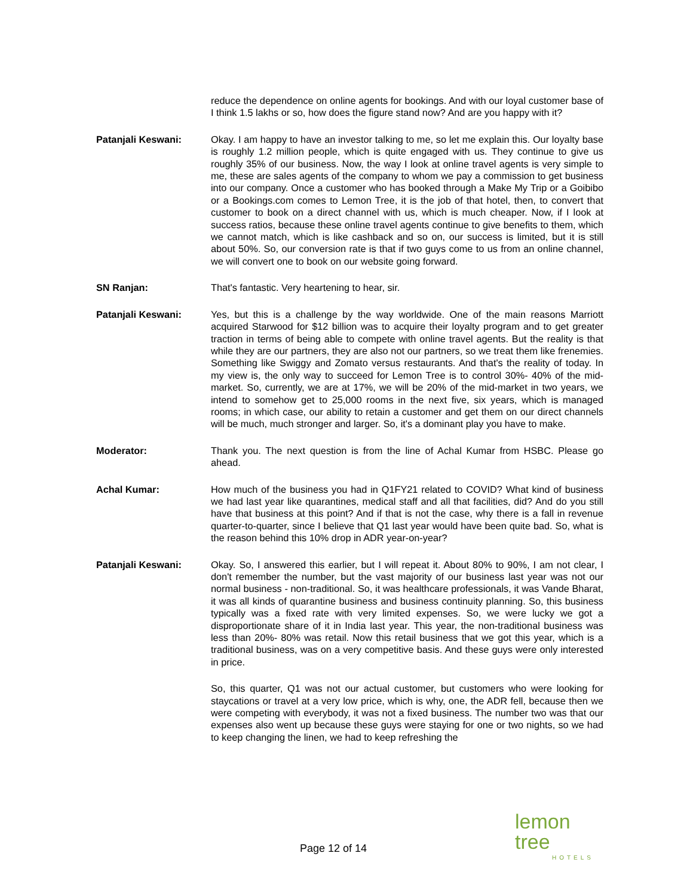reduce the dependence on online agents for bookings. And with our loyal customer base of I think 1.5 lakhs or so, how does the figure stand now? And are you happy with it?
Patanjali Keswani: Okay. I am happy to have an investor talking to me, so let me explain this. Our loyalty base is roughly 1.2 million people, which is quite engaged with us. They continue to give us roughly 35% of our business. Now, the way I look at online travel agents is very simple to me, these are sales agents of the company to whom we pay a commission to get business into our company. Once a customer who has booked through a Make My Trip or a Goibibo or a Bookings.com comes to Lemon Tree, it is the job of that hotel, then, to convert that customer to book on a direct channel with us, which is much cheaper. Now, if I look at success ratios, because these online travel agents continue to give benefits to them, which we cannot match, which is like cashback and so on, our success is limited, but it is still about 50%. So, our conversion rate is that if two guys come to us from an online channel, we will convert one to book on our website going forward.
SN Ranjan: That's fantastic. Very heartening to hear, sir.
Patanjali Keswani: Yes, but this is a challenge by the way worldwide. One of the main reasons Marriott acquired Starwood for $12 billion was to acquire their loyalty program and to get greater traction in terms of being able to compete with online travel agents. But the reality is that while they are our partners, they are also not our partners, so we treat them like frenemies. Something like Swiggy and Zomato versus restaurants. And that's the reality of today. In my view is, the only way to succeed for Lemon Tree is to control 30%- 40% of the mid-market. So, currently, we are at 17%, we will be 20% of the mid-market in two years, we intend to somehow get to 25,000 rooms in the next five, six years, which is managed rooms; in which case, our ability to retain a customer and get them on our direct channels will be much, much stronger and larger. So, it's a dominant play you have to make.
Moderator: Thank you. The next question is from the line of Achal Kumar from HSBC. Please go ahead.
Achal Kumar: How much of the business you had in Q1FY21 related to COVID? What kind of business we had last year like quarantines, medical staff and all that facilities, did? And do you still have that business at this point? And if that is not the case, why there is a fall in revenue quarter-to-quarter, since I believe that Q1 last year would have been quite bad. So, what is the reason behind this 10% drop in ADR year-on-year?
Patanjali Keswani: Okay. So, I answered this earlier, but I will repeat it. About 80% to 90%, I am not clear, I don't remember the number, but the vast majority of our business last year was not our normal business - non-traditional. So, it was healthcare professionals, it was Vande Bharat, it was all kinds of quarantine business and business continuity planning. So, this business typically was a fixed rate with very limited expenses. So, we were lucky we got a disproportionate share of it in India last year. This year, the non-traditional business was less than 20%- 80% was retail. Now this retail business that we got this year, which is a traditional business, was on a very competitive basis. And these guys were only interested in price.
So, this quarter, Q1 was not our actual customer, but customers who were looking for staycations or travel at a very low price, which is why, one, the ADR fell, because then we were competing with everybody, it was not a fixed business. The number two was that our expenses also went up because these guys were staying for one or two nights, so we had to keep changing the linen, we had to keep refreshing the
lemon tree
HOTELS
Page 12 of 14